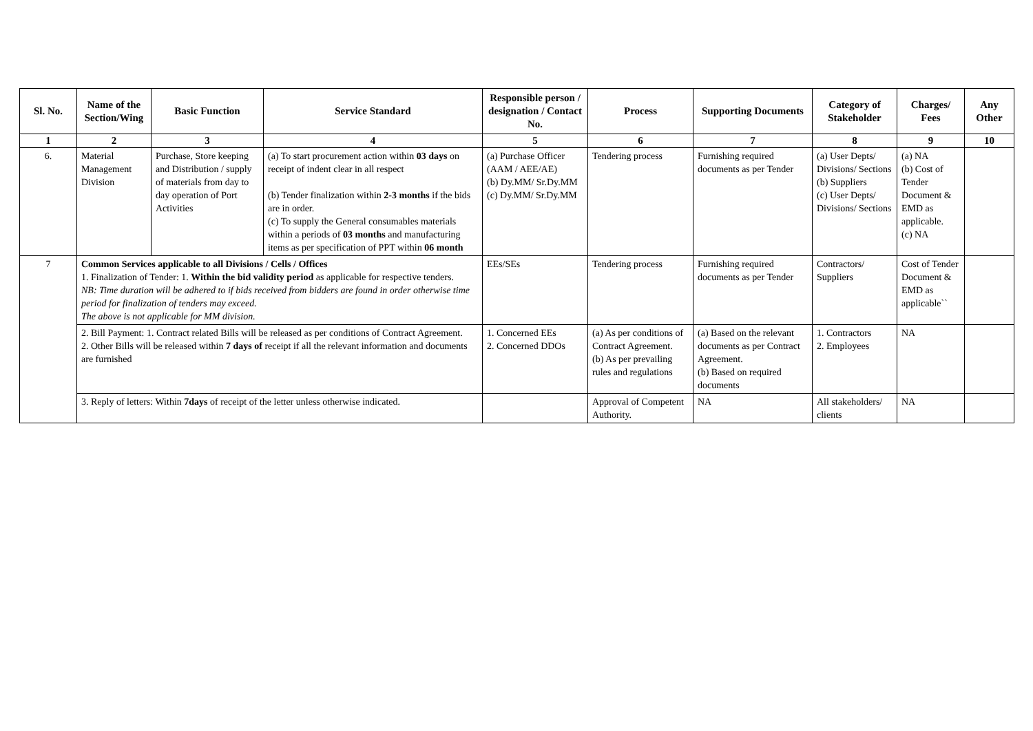| Sl. No. | Name of the Section/Wing | Basic Function | Service Standard | Responsible person / designation / Contact No. | Process | Supporting Documents | Category of Stakeholder | Charges/ Fees | Any Other |
| --- | --- | --- | --- | --- | --- | --- | --- | --- | --- |
| 1 | 2 | 3 | 4 | 5 | 6 | 7 | 8 | 9 | 10 |
| 6. | Material Management Division | Purchase, Store keeping and Distribution / supply of materials from day to day operation of Port Activities | (a) To start procurement action within 03 days on receipt of indent clear in all respect (b) Tender finalization within 2-3 months if the bids are in order. (c) To supply the General consumables materials within a periods of 03 months and manufacturing items as per specification of PPT within 06 month | (a) Purchase Officer (AAM / AEE/AE) (b) Dy.MM/ Sr.Dy.MM (c) Dy.MM/ Sr.Dy.MM | Tendering process | Furnishing required documents as per Tender | (a) User Depts/ Divisions/ Sections (b) Suppliers (c) User Depts/ Divisions/ Sections | (a) NA (b) Cost of Tender Document & EMD as applicable. (c) NA | |
| 7 | Common Services applicable to all Divisions / Cells / Offices 1. Finalization of Tender: 1. Within the bid validity period as applicable for respective tenders. NB: Time duration will be adhered to if bids received from bidders are found in order otherwise time period for finalization of tenders may exceed. The above is not applicable for MM division. | | | EEs/SEs | Tendering process | Furnishing required documents as per Tender | Contractors/ Suppliers | Cost of Tender Document & EMD as applicable`` | |
| | 2. Bill Payment: 1. Contract related Bills will be released as per conditions of Contract Agreement. 2. Other Bills will be released within 7 days of receipt if all the relevant information and documents are furnished | | | 1. Concerned EEs 2. Concerned DDOs | (a) As per conditions of Contract Agreement. (b) As per prevailing rules and regulations | (a) Based on the relevant documents as per Contract Agreement. (b) Based on required documents | 1. Contractors 2. Employees | NA | |
| | 3. Reply of letters: Within 7days of receipt of the letter unless otherwise indicated. | | | | Approval of Competent Authority. | NA | All stakeholders/ clients | NA | |